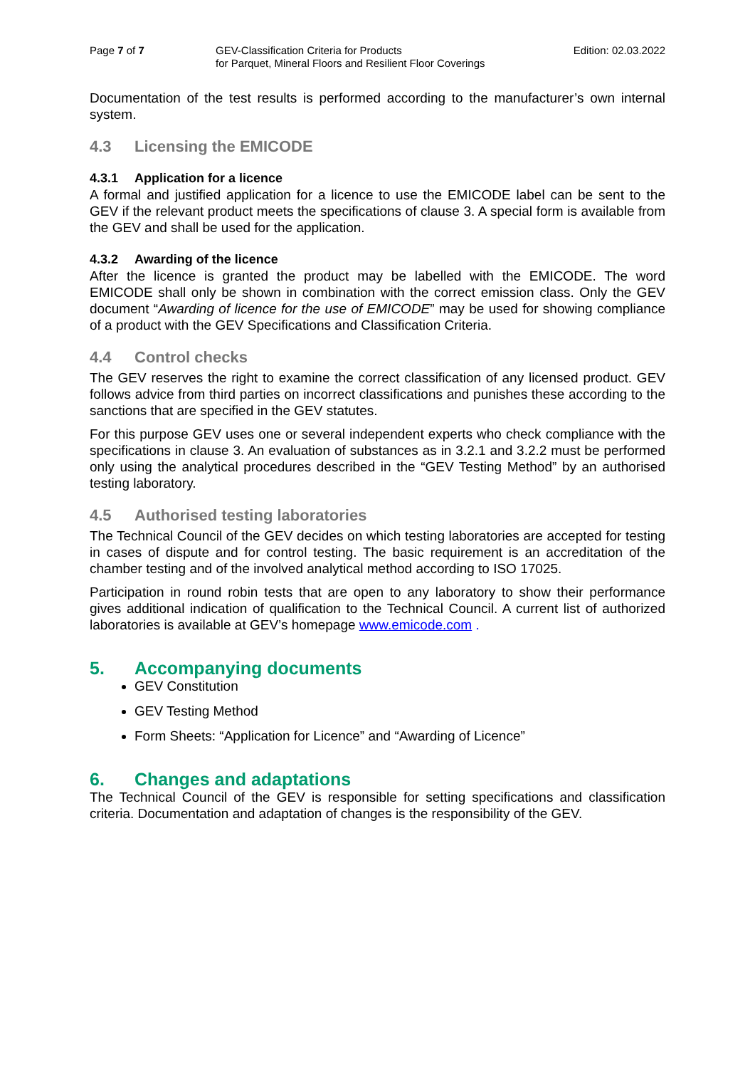Page 7 of 7 GEV-Classification Criteria for Products
for Parquet, Mineral Floors and Resilient Floor Coverings
Edition: 02.03.2022
Documentation of the test results is performed according to the manufacturer’s own internal system.
4.3 Licensing the EMICODE
4.3.1 Application for a licence
A formal and justified application for a licence to use the EMICODE label can be sent to the GEV if the relevant product meets the specifications of clause 3. A special form is available from the GEV and shall be used for the application.
4.3.2 Awarding of the licence
After the licence is granted the product may be labelled with the EMICODE. The word EMICODE shall only be shown in combination with the correct emission class. Only the GEV document “Awarding of licence for the use of EMICODE” may be used for showing compliance of a product with the GEV Specifications and Classification Criteria.
4.4 Control checks
The GEV reserves the right to examine the correct classification of any licensed product. GEV follows advice from third parties on incorrect classifications and punishes these according to the sanctions that are specified in the GEV statutes.
For this purpose GEV uses one or several independent experts who check compliance with the specifications in clause 3. An evaluation of substances as in 3.2.1 and 3.2.2 must be performed only using the analytical procedures described in the “GEV Testing Method” by an authorised testing laboratory.
4.5 Authorised testing laboratories
The Technical Council of the GEV decides on which testing laboratories are accepted for testing in cases of dispute and for control testing. The basic requirement is an accreditation of the chamber testing and of the involved analytical method according to ISO 17025.
Participation in round robin tests that are open to any laboratory to show their performance gives additional indication of qualification to the Technical Council. A current list of authorized laboratories is available at GEV’s homepage www.emicode.com .
5. Accompanying documents
GEV Constitution
GEV Testing Method
Form Sheets: “Application for Licence” and “Awarding of Licence”
6. Changes and adaptations
The Technical Council of the GEV is responsible for setting specifications and classification criteria. Documentation and adaptation of changes is the responsibility of the GEV.